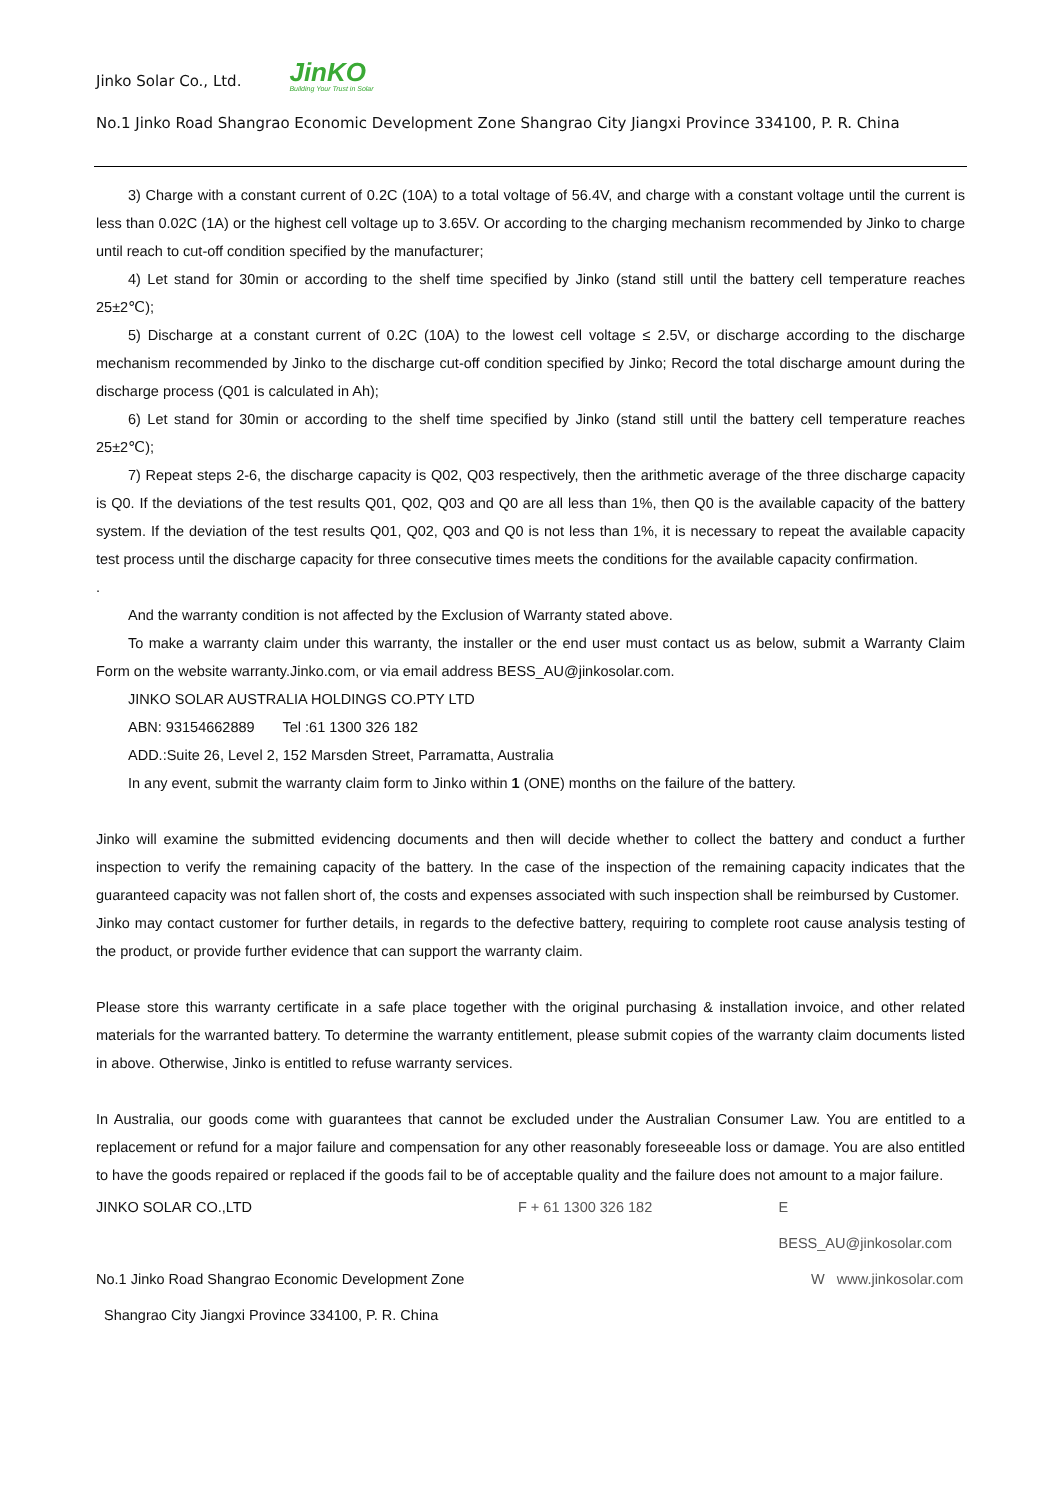Jinko Solar Co., Ltd.
JinKO
Building Your Trust in Solar
No.1 Jinko Road Shangrao Economic Development Zone Shangrao City Jiangxi Province 334100, P. R. China
3) Charge with a constant current of 0.2C (10A) to a total voltage of 56.4V, and charge with a constant voltage until the current is less than 0.02C (1A) or the highest cell voltage up to 3.65V. Or according to the charging mechanism recommended by Jinko to charge until reach to cut-off condition specified by the manufacturer;
4) Let stand for 30min or according to the shelf time specified by Jinko (stand still until the battery cell temperature reaches 25±2℃);
5) Discharge at a constant current of 0.2C (10A) to the lowest cell voltage ≤ 2.5V, or discharge according to the discharge mechanism recommended by Jinko to the discharge cut-off condition specified by Jinko; Record the total discharge amount during the discharge process (Q01 is calculated in Ah);
6) Let stand for 30min or according to the shelf time specified by Jinko (stand still until the battery cell temperature reaches 25±2℃);
7) Repeat steps 2-6, the discharge capacity is Q02, Q03 respectively, then the arithmetic average of the three discharge capacity is Q0. If the deviations of the test results Q01, Q02, Q03 and Q0 are all less than 1%, then Q0 is the available capacity of the battery system. If the deviation of the test results Q01, Q02, Q03 and Q0 is not less than 1%, it is necessary to repeat the available capacity test process until the discharge capacity for three consecutive times meets the conditions for the available capacity confirmation.
.
And the warranty condition is not affected by the Exclusion of Warranty stated above.
To make a warranty claim under this warranty, the installer or the end user must contact us as below, submit a Warranty Claim Form on the website warranty.Jinko.com, or via email address BESS_AU@jinkosolar.com.
JINKO SOLAR AUSTRALIA HOLDINGS CO.PTY LTD
ABN: 93154662889 Tel :61 1300 326 182
ADD.:Suite 26, Level 2, 152 Marsden Street, Parramatta, Australia
In any event, submit the warranty claim form to Jinko within 1 (ONE) months on the failure of the battery.
Jinko will examine the submitted evidencing documents and then will decide whether to collect the battery and conduct a further inspection to verify the remaining capacity of the battery. In the case of the inspection of the remaining capacity indicates that the guaranteed capacity was not fallen short of, the costs and expenses associated with such inspection shall be reimbursed by Customer.
Jinko may contact customer for further details, in regards to the defective battery, requiring to complete root cause analysis testing of the product, or provide further evidence that can support the warranty claim.
Please store this warranty certificate in a safe place together with the original purchasing & installation invoice, and other related materials for the warranted battery. To determine the warranty entitlement, please submit copies of the warranty claim documents listed in above. Otherwise, Jinko is entitled to refuse warranty services.
In Australia, our goods come with guarantees that cannot be excluded under the Australian Consumer Law. You are entitled to a replacement or refund for a major failure and compensation for any other reasonably foreseeable loss or damage. You are also entitled to have the goods repaired or replaced if the goods fail to be of acceptable quality and the failure does not amount to a major failure.
JINKO SOLAR CO.,LTD F + 61 1300 326 182 E BESS_AU@jinkosolar.com
No.1 Jinko Road Shangrao Economic Development Zone W www.jinkosolar.com
Shangrao City Jiangxi Province 334100, P. R. China